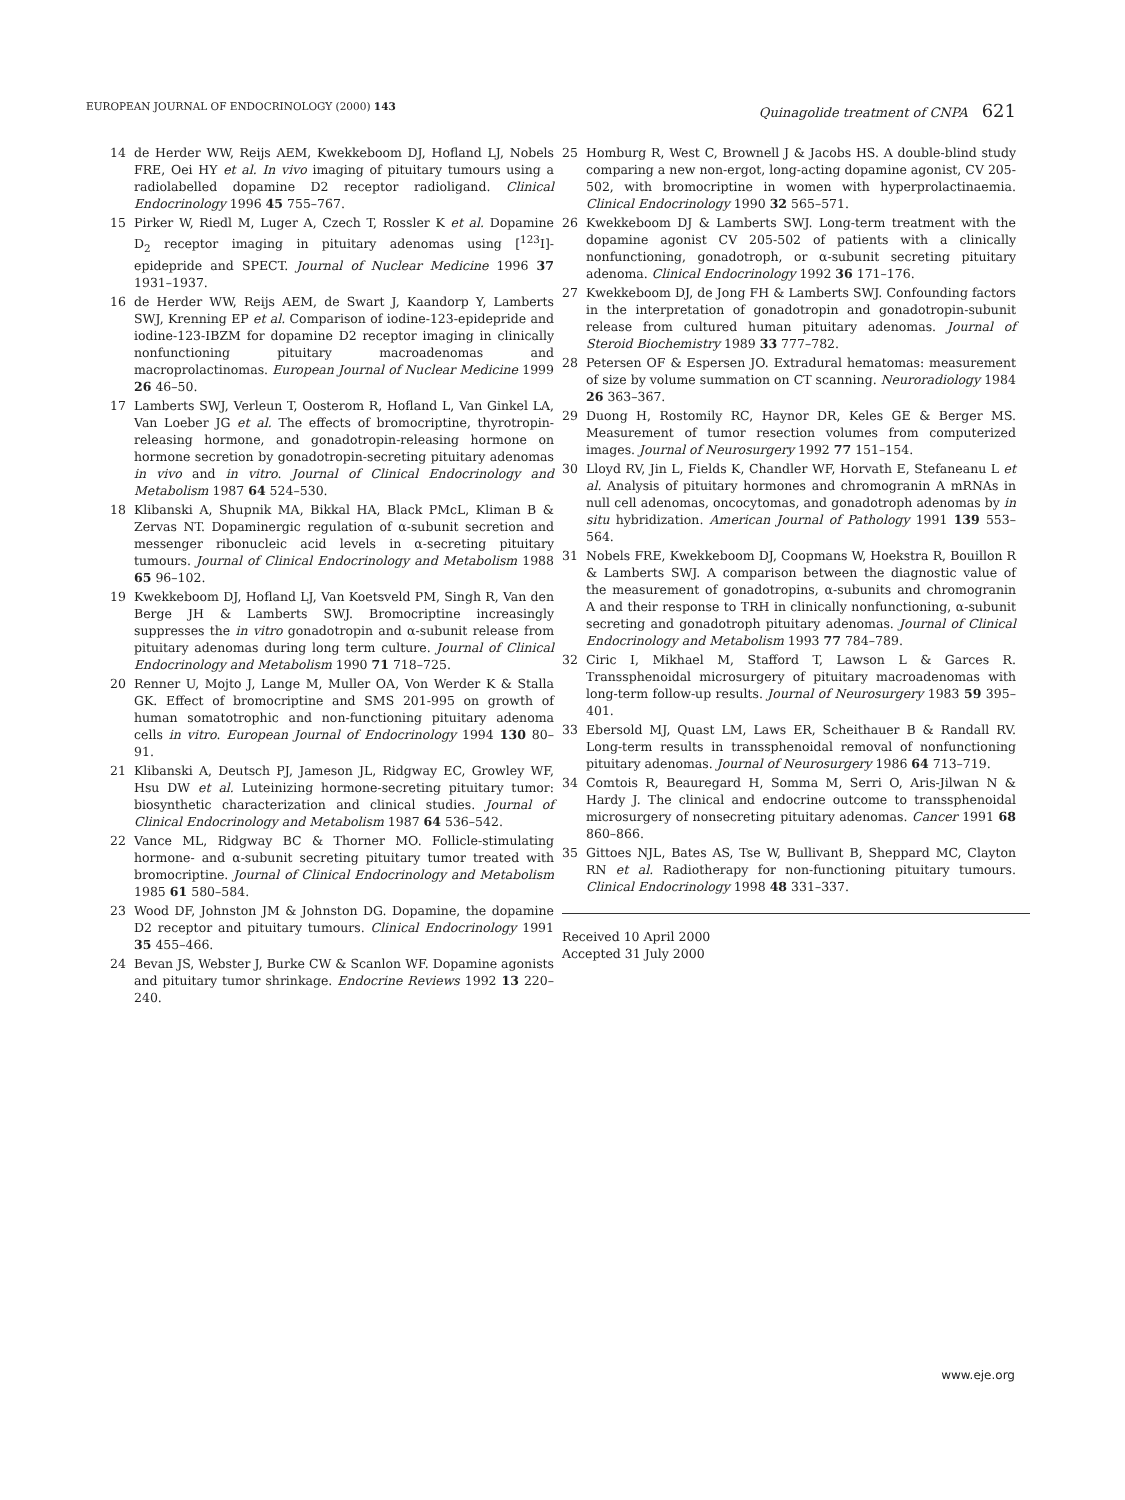EUROPEAN JOURNAL OF ENDOCRINOLOGY (2000) 143
Quinagolide treatment of CNPA 621
14 de Herder WW, Reijs AEM, Kwekkeboom DJ, Hofland LJ, Nobels FRE, Oei HY et al. In vivo imaging of pituitary tumours using a radiolabelled dopamine D2 receptor radioligand. Clinical Endocrinology 1996 45 755–767.
15 Pirker W, Riedl M, Luger A, Czech T, Rossler K et al. Dopamine D<sub>2</sub> receptor imaging in pituitary adenomas using [<sup>123</sup>I]-epidepride and SPECT. Journal of Nuclear Medicine 1996 37 1931–1937.
16 de Herder WW, Reijs AEM, de Swart J, Kaandorp Y, Lamberts SWJ, Krenning EP et al. Comparison of iodine-123-epidepride and iodine-123-IBZM for dopamine D2 receptor imaging in clinically nonfunctioning pituitary macroadenomas and macroprolactinomas. European Journal of Nuclear Medicine 1999 26 46–50.
17 Lamberts SWJ, Verleun T, Oosterom R, Hofland L, Van Ginkel LA, Van Loeber JG et al. The effects of bromocriptine, thyrotropin-releasing hormone, and gonadotropin-releasing hormone on hormone secretion by gonadotropin-secreting pituitary adenomas in vivo and in vitro. Journal of Clinical Endocrinology and Metabolism 1987 64 524–530.
18 Klibanski A, Shupnik MA, Bikkal HA, Black PMcL, Kliman B & Zervas NT. Dopaminergic regulation of α-subunit secretion and messenger ribonucleic acid levels in α-secreting pituitary tumours. Journal of Clinical Endocrinology and Metabolism 1988 65 96–102.
19 Kwekkeboom DJ, Hofland LJ, Van Koetsveld PM, Singh R, Van den Berge JH & Lamberts SWJ. Bromocriptine increasingly suppresses the in vitro gonadotropin and α-subunit release from pituitary adenomas during long term culture. Journal of Clinical Endocrinology and Metabolism 1990 71 718–725.
20 Renner U, Mojto J, Lange M, Muller OA, Von Werder K & Stalla GK. Effect of bromocriptine and SMS 201-995 on growth of human somatotrophic and non-functioning pituitary adenoma cells in vitro. European Journal of Endocrinology 1994 130 80–91.
21 Klibanski A, Deutsch PJ, Jameson JL, Ridgway EC, Growley WF, Hsu DW et al. Luteinizing hormone-secreting pituitary tumor: biosynthetic characterization and clinical studies. Journal of Clinical Endocrinology and Metabolism 1987 64 536–542.
22 Vance ML, Ridgway BC & Thorner MO. Follicle-stimulating hormone- and α-subunit secreting pituitary tumor treated with bromocriptine. Journal of Clinical Endocrinology and Metabolism 1985 61 580–584.
23 Wood DF, Johnston JM & Johnston DG. Dopamine, the dopamine D2 receptor and pituitary tumours. Clinical Endocrinology 1991 35 455–466.
24 Bevan JS, Webster J, Burke CW & Scanlon WF. Dopamine agonists and pituitary tumor shrinkage. Endocrine Reviews 1992 13 220–240.
25 Homburg R, West C, Brownell J & Jacobs HS. A double-blind study comparing a new non-ergot, long-acting dopamine agonist, CV 205-502, with bromocriptine in women with hyperprolactinaemia. Clinical Endocrinology 1990 32 565–571.
26 Kwekkeboom DJ & Lamberts SWJ. Long-term treatment with the dopamine agonist CV 205-502 of patients with a clinically nonfunctioning, gonadotroph, or α-subunit secreting pituitary adenoma. Clinical Endocrinology 1992 36 171–176.
27 Kwekkeboom DJ, de Jong FH & Lamberts SWJ. Confounding factors in the interpretation of gonadotropin and gonadotropin-subunit release from cultured human pituitary adenomas. Journal of Steroid Biochemistry 1989 33 777–782.
28 Petersen OF & Espersen JO. Extradural hematomas: measurement of size by volume summation on CT scanning. Neuroradiology 1984 26 363–367.
29 Duong H, Rostomily RC, Haynor DR, Keles GE & Berger MS. Measurement of tumor resection volumes from computerized images. Journal of Neurosurgery 1992 77 151–154.
30 Lloyd RV, Jin L, Fields K, Chandler WF, Horvath E, Stefaneanu L et al. Analysis of pituitary hormones and chromogranin A mRNAs in null cell adenomas, oncocytomas, and gonadotroph adenomas by in situ hybridization. American Journal of Pathology 1991 139 553–564.
31 Nobels FRE, Kwekkeboom DJ, Coopmans W, Hoekstra R, Bouillon R & Lamberts SWJ. A comparison between the diagnostic value of the measurement of gonadotropins, α-subunits and chromogranin A and their response to TRH in clinically nonfunctioning, α-subunit secreting and gonadotroph pituitary adenomas. Journal of Clinical Endocrinology and Metabolism 1993 77 784–789.
32 Ciric I, Mikhael M, Stafford T, Lawson L & Garces R. Transsphenoidal microsurgery of pituitary macroadenomas with long-term follow-up results. Journal of Neurosurgery 1983 59 395–401.
33 Ebersold MJ, Quast LM, Laws ER, Scheithauer B & Randall RV. Long-term results in transsphenoidal removal of nonfunctioning pituitary adenomas. Journal of Neurosurgery 1986 64 713–719.
34 Comtois R, Beauregard H, Somma M, Serri O, Aris-Jilwan N & Hardy J. The clinical and endocrine outcome to transsphenoidal microsurgery of nonsecreting pituitary adenomas. Cancer 1991 68 860–866.
35 Gittoes NJL, Bates AS, Tse W, Bullivant B, Sheppard MC, Clayton RN et al. Radiotherapy for non-functioning pituitary tumours. Clinical Endocrinology 1998 48 331–337.
Received 10 April 2000
Accepted 31 July 2000
www.eje.org